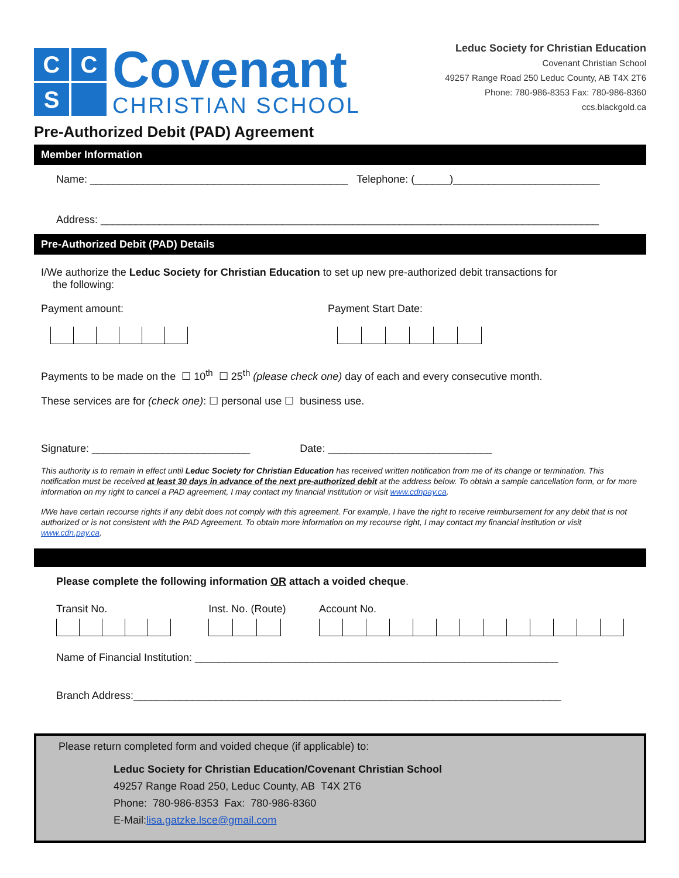C
C
S
Covenant
CHRISTIAN SCHOOL
Leduc Society for Christian Education
Covenant Christian School
49257 Range Road 250 Leduc County, AB T4X 2T6
Phone: 780-986-8353 Fax: 780-986-8360
ccs.blackgold.ca
Pre-Authorized Debit (PAD) Agreement
Member Information
Name: ____________________________________________ Telephone: (______)_________________________
Address: _____________________________________________________________________________________
Pre-Authorized Debit (PAD) Details
I/We authorize the Leduc Society for Christian Education to set up new pre-authorized debit transactions for
the following:
Payment amount: Payment Start Date:
Payments to be made on the ☐ 10<sup>th</sup> ☐ 25<sup>th</sup> (please check one) day of each and every consecutive month.
These services are for (check one): ☐ personal use ☐ business use.
Signature: ___________________________ Date: ____________________________
This authority is to remain in effect until Leduc Society for Christian Education has received written notification from me of its change or termination. This notification must be received at least 30 days in advance of the next pre-authorized debit at the address below. To obtain a sample cancellation form, or for more information on my right to cancel a PAD agreement, I may contact my financial institution or visit www.cdnpay.ca.
I/We have certain recourse rights if any debit does not comply with this agreement. For example, I have the right to receive reimbursement for any debit that is not authorized or is not consistent with the PAD Agreement. To obtain more information on my recourse right, I may contact my financial institution or visit www.cdn.pay.ca.
Please complete the following information OR attach a voided cheque.
Transit No. Inst. No. (Route) Account No.
Name of Financial Institution: ______________________________________________________________
Branch Address:_________________________________________________________________________
Please return completed form and voided cheque (if applicable) to:
Leduc Society for Christian Education/Covenant Christian School
49257 Range Road 250, Leduc County, AB T4X 2T6
Phone: 780-986-8353 Fax: 780-986-8360
E-Mail:lisa.gatzke.lsce@gmail.com